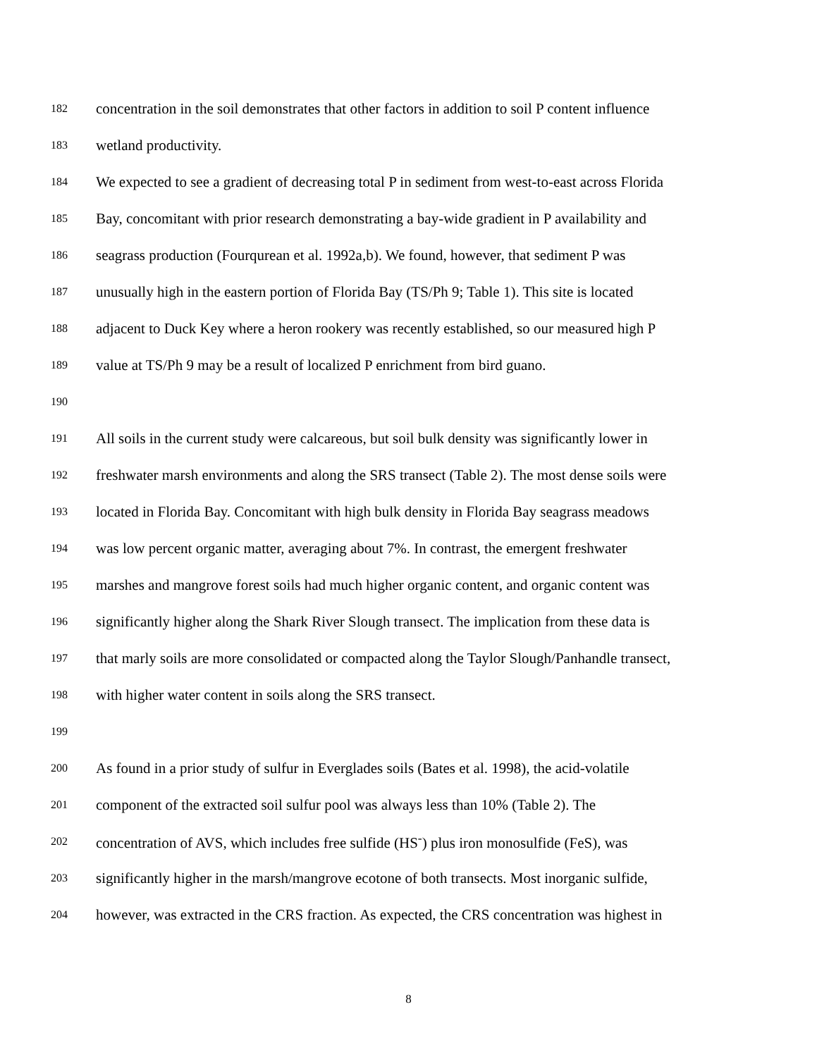182 concentration in the soil demonstrates that other factors in addition to soil P content influence
183 wetland productivity.
184 We expected to see a gradient of decreasing total P in sediment from west-to-east across Florida
185 Bay, concomitant with prior research demonstrating a bay-wide gradient in P availability and
186 seagrass production (Fourqurean et al. 1992a,b). We found, however, that sediment P was
187 unusually high in the eastern portion of Florida Bay (TS/Ph 9; Table 1). This site is located
188 adjacent to Duck Key where a heron rookery was recently established, so our measured high P
189 value at TS/Ph 9 may be a result of localized P enrichment from bird guano.
190
191 All soils in the current study were calcareous, but soil bulk density was significantly lower in
192 freshwater marsh environments and along the SRS transect (Table 2). The most dense soils were
193 located in Florida Bay. Concomitant with high bulk density in Florida Bay seagrass meadows
194 was low percent organic matter, averaging about 7%. In contrast, the emergent freshwater
195 marshes and mangrove forest soils had much higher organic content, and organic content was
196 significantly higher along the Shark River Slough transect. The implication from these data is
197 that marly soils are more consolidated or compacted along the Taylor Slough/Panhandle transect,
198 with higher water content in soils along the SRS transect.
199
200 As found in a prior study of sulfur in Everglades soils (Bates et al. 1998), the acid-volatile
201 component of the extracted soil sulfur pool was always less than 10% (Table 2). The
202 concentration of AVS, which includes free sulfide (HS<sup>-</sup>) plus iron monosulfide (FeS), was
203 significantly higher in the marsh/mangrove ecotone of both transects. Most inorganic sulfide,
204 however, was extracted in the CRS fraction. As expected, the CRS concentration was highest in
8